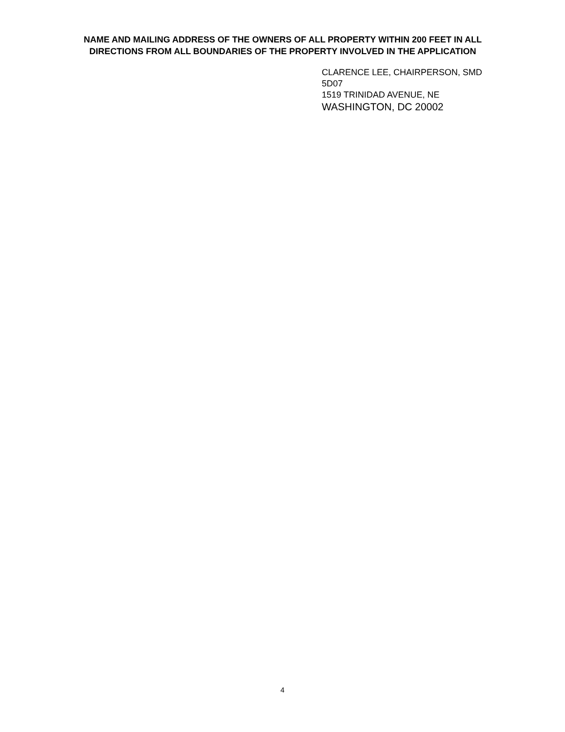NAME AND MAILING ADDRESS OF THE OWNERS OF ALL PROPERTY WITHIN 200 FEET IN ALL DIRECTIONS FROM ALL BOUNDARIES OF THE PROPERTY INVOLVED IN THE APPLICATION
CLARENCE LEE, CHAIRPERSON, SMD
5D07
1519 TRINIDAD AVENUE, NE
WASHINGTON, DC 20002
4